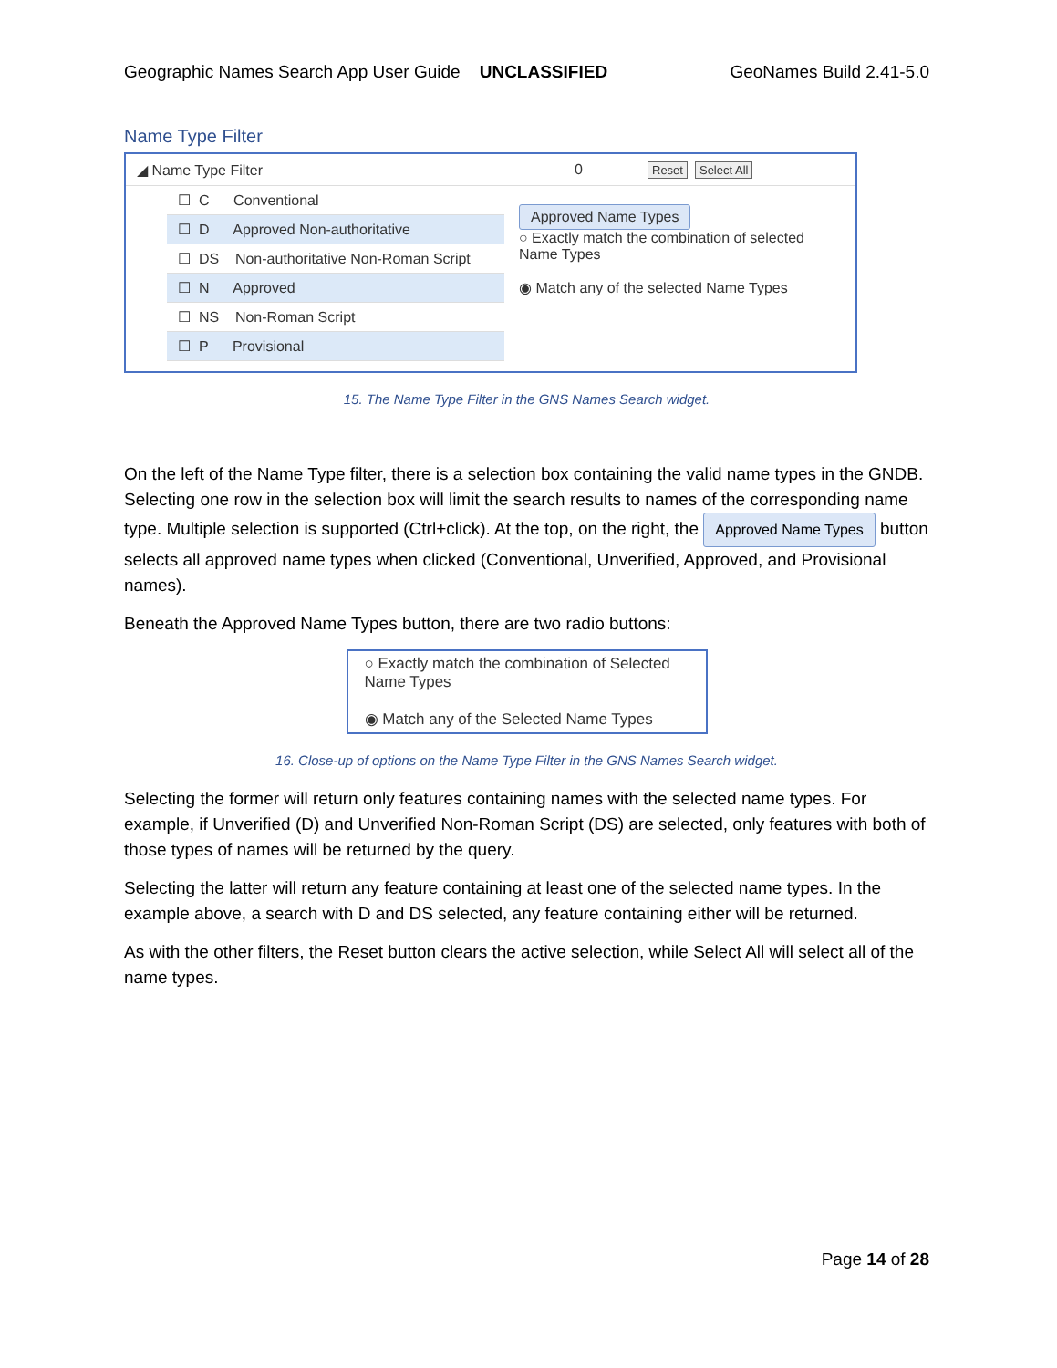Geographic Names Search App User Guide UNCLASSIFIED GeoNames Build 2.41-5.0
Name Type Filter
◢ Name Type Filter 0 Reset Select All
☐ C Conventional
☐ D Approved Non-authoritative
☐ DS Non-authoritative Non-Roman Script
☐ N Approved
☐ NS Non-Roman Script
☐ P Provisional
Approved Name Types
○ Exactly match the combination of selected Name Types
◉ Match any of the selected Name Types
15. The Name Type Filter in the GNS Names Search widget.
On the left of the Name Type filter, there is a selection box containing the valid name types in the GNDB. Selecting one row in the selection box will limit the search results to names of the corresponding name type. Multiple selection is supported (Ctrl+click). At the top, on the right, the Approved Name Types button selects all approved name types when clicked (Conventional, Unverified, Approved, and Provisional names).
Beneath the Approved Name Types button, there are two radio buttons:
○ Exactly match the combination of Selected Name Types
◉ Match any of the Selected Name Types
16. Close-up of options on the Name Type Filter in the GNS Names Search widget.
Selecting the former will return only features containing names with the selected name types. For example, if Unverified (D) and Unverified Non-Roman Script (DS) are selected, only features with both of those types of names will be returned by the query.
Selecting the latter will return any feature containing at least one of the selected name types. In the example above, a search with D and DS selected, any feature containing either will be returned.
As with the other filters, the Reset button clears the active selection, while Select All will select all of the name types.
Page 14 of 28